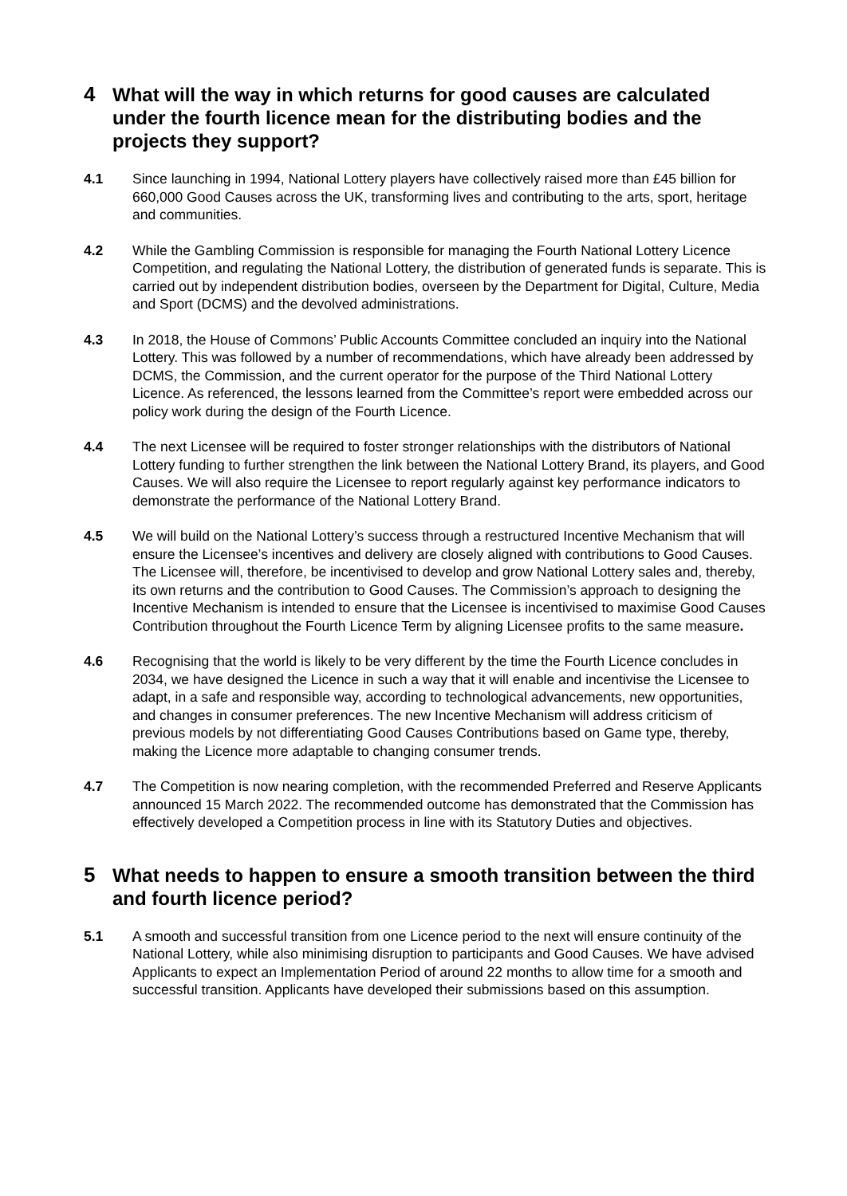4 What will the way in which returns for good causes are calculated under the fourth licence mean for the distributing bodies and the projects they support?
4.1 Since launching in 1994, National Lottery players have collectively raised more than £45 billion for 660,000 Good Causes across the UK, transforming lives and contributing to the arts, sport, heritage and communities.
4.2 While the Gambling Commission is responsible for managing the Fourth National Lottery Licence Competition, and regulating the National Lottery, the distribution of generated funds is separate. This is carried out by independent distribution bodies, overseen by the Department for Digital, Culture, Media and Sport (DCMS) and the devolved administrations.
4.3 In 2018, the House of Commons’ Public Accounts Committee concluded an inquiry into the National Lottery. This was followed by a number of recommendations, which have already been addressed by DCMS, the Commission, and the current operator for the purpose of the Third National Lottery Licence. As referenced, the lessons learned from the Committee’s report were embedded across our policy work during the design of the Fourth Licence.
4.4 The next Licensee will be required to foster stronger relationships with the distributors of National Lottery funding to further strengthen the link between the National Lottery Brand, its players, and Good Causes. We will also require the Licensee to report regularly against key performance indicators to demonstrate the performance of the National Lottery Brand.
4.5 We will build on the National Lottery’s success through a restructured Incentive Mechanism that will ensure the Licensee’s incentives and delivery are closely aligned with contributions to Good Causes. The Licensee will, therefore, be incentivised to develop and grow National Lottery sales and, thereby, its own returns and the contribution to Good Causes. The Commission’s approach to designing the Incentive Mechanism is intended to ensure that the Licensee is incentivised to maximise Good Causes Contribution throughout the Fourth Licence Term by aligning Licensee profits to the same measure.
4.6 Recognising that the world is likely to be very different by the time the Fourth Licence concludes in 2034, we have designed the Licence in such a way that it will enable and incentivise the Licensee to adapt, in a safe and responsible way, according to technological advancements, new opportunities, and changes in consumer preferences. The new Incentive Mechanism will address criticism of previous models by not differentiating Good Causes Contributions based on Game type, thereby, making the Licence more adaptable to changing consumer trends.
4.7 The Competition is now nearing completion, with the recommended Preferred and Reserve Applicants announced 15 March 2022. The recommended outcome has demonstrated that the Commission has effectively developed a Competition process in line with its Statutory Duties and objectives.
5 What needs to happen to ensure a smooth transition between the third and fourth licence period?
5.1 A smooth and successful transition from one Licence period to the next will ensure continuity of the National Lottery, while also minimising disruption to participants and Good Causes. We have advised Applicants to expect an Implementation Period of around 22 months to allow time for a smooth and successful transition. Applicants have developed their submissions based on this assumption.